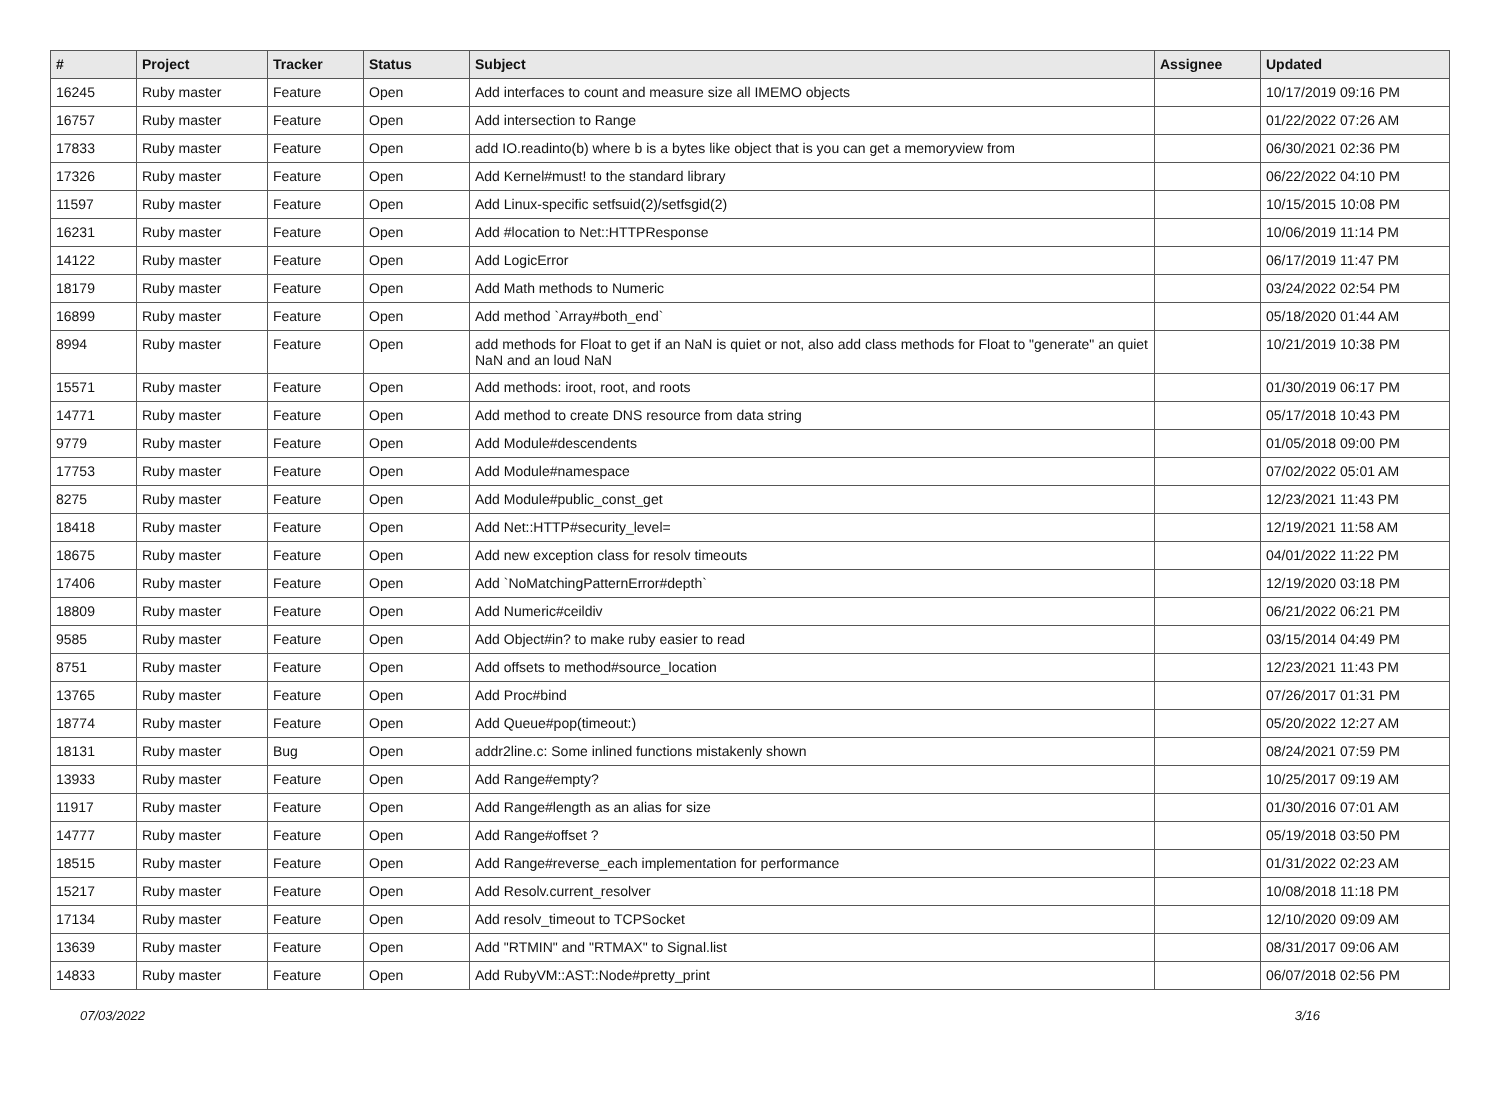| # | Project | Tracker | Status | Subject | Assignee | Updated |
| --- | --- | --- | --- | --- | --- | --- |
| 16245 | Ruby master | Feature | Open | Add interfaces to count and measure size all IMEMO objects | | 10/17/2019 09:16 PM |
| 16757 | Ruby master | Feature | Open | Add intersection to Range | | 01/22/2022 07:26 AM |
| 17833 | Ruby master | Feature | Open | add IO.readinto(b) where b is a bytes like object that is you can get a memoryview from | | 06/30/2021 02:36 PM |
| 17326 | Ruby master | Feature | Open | Add Kernel#must! to the standard library | | 06/22/2022 04:10 PM |
| 11597 | Ruby master | Feature | Open | Add Linux-specific setfsuid(2)/setfsgid(2) | | 10/15/2015 10:08 PM |
| 16231 | Ruby master | Feature | Open | Add #location to Net::HTTPResponse | | 10/06/2019 11:14 PM |
| 14122 | Ruby master | Feature | Open | Add LogicError | | 06/17/2019 11:47 PM |
| 18179 | Ruby master | Feature | Open | Add Math methods to Numeric | | 03/24/2022 02:54 PM |
| 16899 | Ruby master | Feature | Open | Add method `Array#both_end` | | 05/18/2020 01:44 AM |
| 8994 | Ruby master | Feature | Open | add methods for Float to get if an NaN is quiet or not, also add class methods for Float to "generate" an quiet NaN and an loud NaN | | 10/21/2019 10:38 PM |
| 15571 | Ruby master | Feature | Open | Add methods: iroot, root, and roots | | 01/30/2019 06:17 PM |
| 14771 | Ruby master | Feature | Open | Add method to create DNS resource from data string | | 05/17/2018 10:43 PM |
| 9779 | Ruby master | Feature | Open | Add Module#descendents | | 01/05/2018 09:00 PM |
| 17753 | Ruby master | Feature | Open | Add Module#namespace | | 07/02/2022 05:01 AM |
| 8275 | Ruby master | Feature | Open | Add Module#public_const_get | | 12/23/2021 11:43 PM |
| 18418 | Ruby master | Feature | Open | Add Net::HTTP#security_level= | | 12/19/2021 11:58 AM |
| 18675 | Ruby master | Feature | Open | Add new exception class for resolv timeouts | | 04/01/2022 11:22 PM |
| 17406 | Ruby master | Feature | Open | Add `NoMatchingPatternError#depth` | | 12/19/2020 03:18 PM |
| 18809 | Ruby master | Feature | Open | Add Numeric#ceildiv | | 06/21/2022 06:21 PM |
| 9585 | Ruby master | Feature | Open | Add Object#in? to make ruby easier to read | | 03/15/2014 04:49 PM |
| 8751 | Ruby master | Feature | Open | Add offsets to method#source_location | | 12/23/2021 11:43 PM |
| 13765 | Ruby master | Feature | Open | Add Proc#bind | | 07/26/2017 01:31 PM |
| 18774 | Ruby master | Feature | Open | Add Queue#pop(timeout:) | | 05/20/2022 12:27 AM |
| 18131 | Ruby master | Bug | Open | addr2line.c: Some inlined functions mistakenly shown | | 08/24/2021 07:59 PM |
| 13933 | Ruby master | Feature | Open | Add Range#empty? | | 10/25/2017 09:19 AM |
| 11917 | Ruby master | Feature | Open | Add Range#length as an alias for size | | 01/30/2016 07:01 AM |
| 14777 | Ruby master | Feature | Open | Add Range#offset ? | | 05/19/2018 03:50 PM |
| 18515 | Ruby master | Feature | Open | Add Range#reverse_each implementation for performance | | 01/31/2022 02:23 AM |
| 15217 | Ruby master | Feature | Open | Add Resolv.current_resolver | | 10/08/2018 11:18 PM |
| 17134 | Ruby master | Feature | Open | Add resolv_timeout to TCPSocket | | 12/10/2020 09:09 AM |
| 13639 | Ruby master | Feature | Open | Add "RTMIN" and "RTMAX" to Signal.list | | 08/31/2017 09:06 AM |
| 14833 | Ruby master | Feature | Open | Add RubyVM::AST::Node#pretty_print | | 06/07/2018 02:56 PM |
07/03/2022 3/16